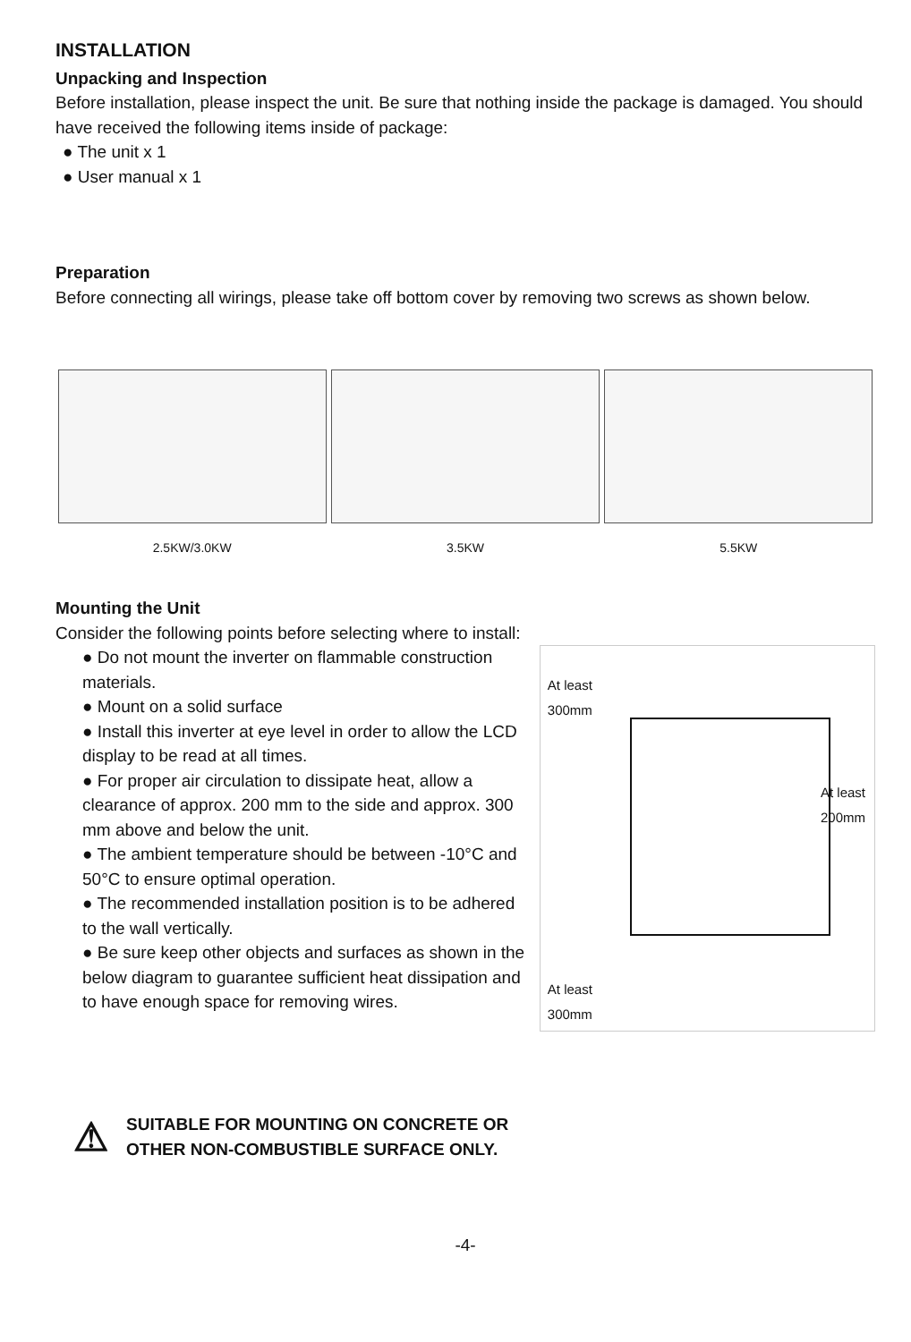INSTALLATION
Unpacking and Inspection
Before installation, please inspect the unit. Be sure that nothing inside the package is damaged. You should have received the following items inside of package:
● The unit x 1
● User manual x 1
Preparation
Before connecting all wirings, please take off bottom cover by removing two screws as shown below.
2.5KW/3.0KW
3.5KW
5.5KW
Mounting the Unit
Consider the following points before selecting where to install:
● Do not mount the inverter on flammable construction materials.
● Mount on a solid surface
● Install this inverter at eye level in order to allow the LCD display to be read at all times.
● For proper air circulation to dissipate heat, allow a clearance of approx. 200 mm to the side and approx. 300 mm above and below the unit.
● The ambient temperature should be between -10°C and 50°C to ensure optimal operation.
● The recommended installation position is to be adhered to the wall vertically.
● Be sure keep other objects and surfaces as shown in the below diagram to guarantee sufficient heat dissipation and to have enough space for removing wires.
At least
300mm
At least
200mm
At least
300mm
⚠
SUITABLE FOR MOUNTING ON CONCRETE OR
OTHER NON-COMBUSTIBLE SURFACE ONLY.
-4-